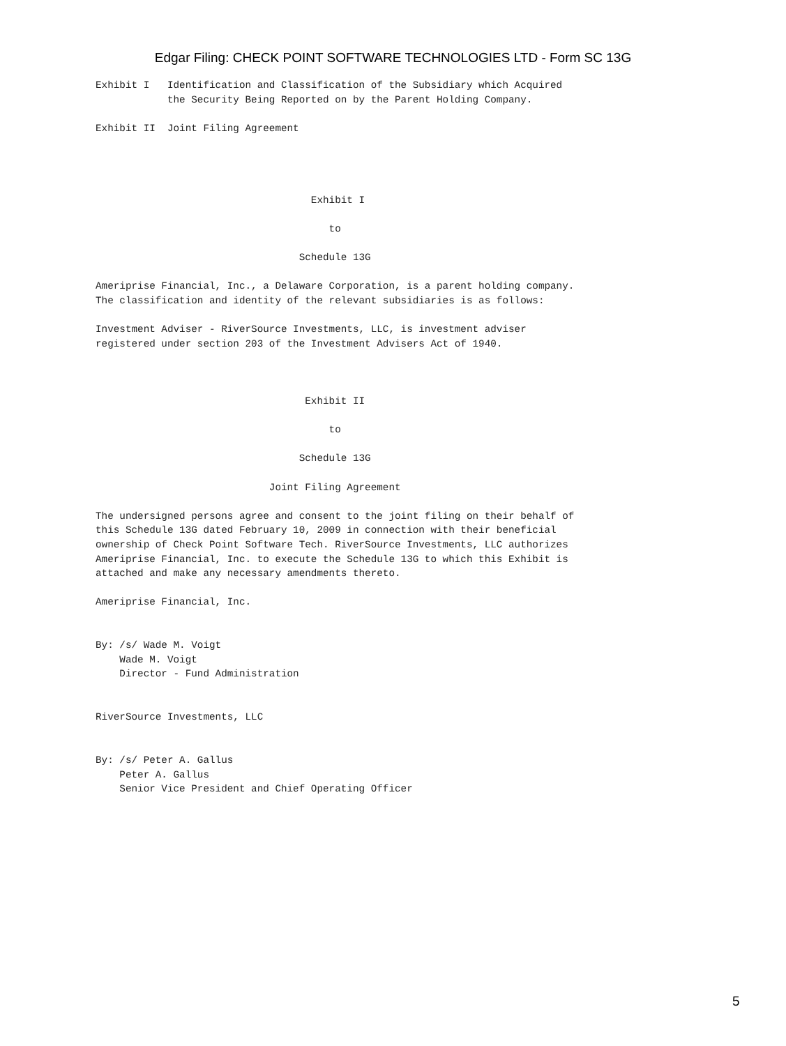Edgar Filing: CHECK POINT SOFTWARE TECHNOLOGIES LTD - Form SC 13G
Exhibit I   Identification and Classification of the Subsidiary which Acquired
            the Security Being Reported on by the Parent Holding Company.

Exhibit II  Joint Filing Agreement




                                    Exhibit I

                                       to

                                  Schedule 13G

Ameriprise Financial, Inc., a Delaware Corporation, is a parent holding company.
The classification and identity of the relevant subsidiaries is as follows:

Investment Adviser - RiverSource Investments, LLC, is investment adviser
registered under section 203 of the Investment Advisers Act of 1940.



                                   Exhibit II

                                       to

                                  Schedule 13G

                             Joint Filing Agreement

The undersigned persons agree and consent to the joint filing on their behalf of
this Schedule 13G dated February 10, 2009 in connection with their beneficial
ownership of Check Point Software Tech. RiverSource Investments, LLC authorizes
Ameriprise Financial, Inc. to execute the Schedule 13G to which this Exhibit is
attached and make any necessary amendments thereto.

Ameriprise Financial, Inc.


By: /s/ Wade M. Voigt
    Wade M. Voigt
    Director - Fund Administration


RiverSource Investments, LLC


By: /s/ Peter A. Gallus
    Peter A. Gallus
    Senior Vice President and Chief Operating Officer
5